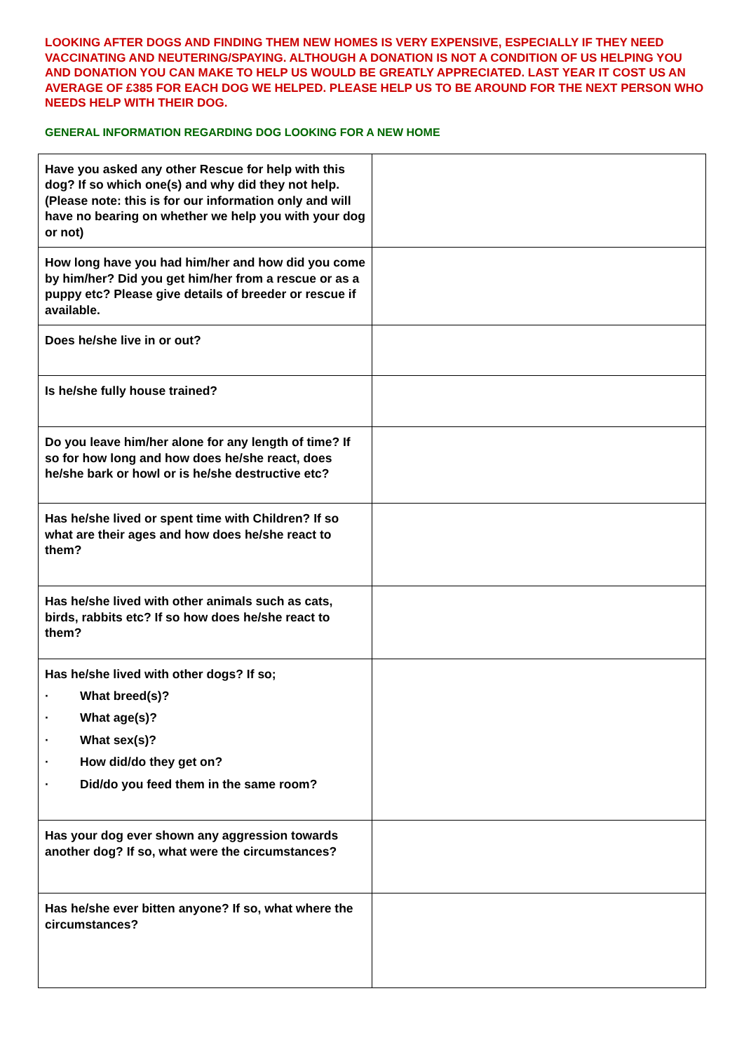LOOKING AFTER DOGS AND FINDING THEM NEW HOMES IS VERY EXPENSIVE, ESPECIALLY IF THEY NEED VACCINATING AND NEUTERING/SPAYING. ALTHOUGH A DONATION IS NOT A CONDITION OF US HELPING YOU AND DONATION YOU CAN MAKE TO HELP US WOULD BE GREATLY APPRECIATED. LAST YEAR IT COST US AN AVERAGE OF £385 FOR EACH DOG WE HELPED. PLEASE HELP US TO BE AROUND FOR THE NEXT PERSON WHO NEEDS HELP WITH THEIR DOG.
GENERAL INFORMATION REGARDING DOG LOOKING FOR A NEW HOME
| Have you asked any other Rescue for help with this dog? If so which one(s) and why did they not help. (Please note: this is for our information only and will have no bearing on whether we help you with your dog or not) | |
| How long have you had him/her and how did you come by him/her? Did you get him/her from a rescue or as a puppy etc? Please give details of breeder or rescue if available. | |
| Does he/she live in or out? | |
| Is he/she fully house trained? | |
| Do you leave him/her alone for any length of time? If so for how long and how does he/she react, does he/she bark or howl or is he/she destructive etc? | |
| Has he/she lived or spent time with Children? If so what are their ages and how does he/she react to them? | |
| Has he/she lived with other animals such as cats, birds, rabbits etc? If so how does he/she react to them? | |
| Has he/she lived with other dogs? If so; · What breed(s)? · What age(s)? · What sex(s)? · How did/do they get on? · Did/do you feed them in the same room? | |
| Has your dog ever shown any aggression towards another dog? If so, what were the circumstances? | |
| Has he/she ever bitten anyone? If so, what where the circumstances? | |